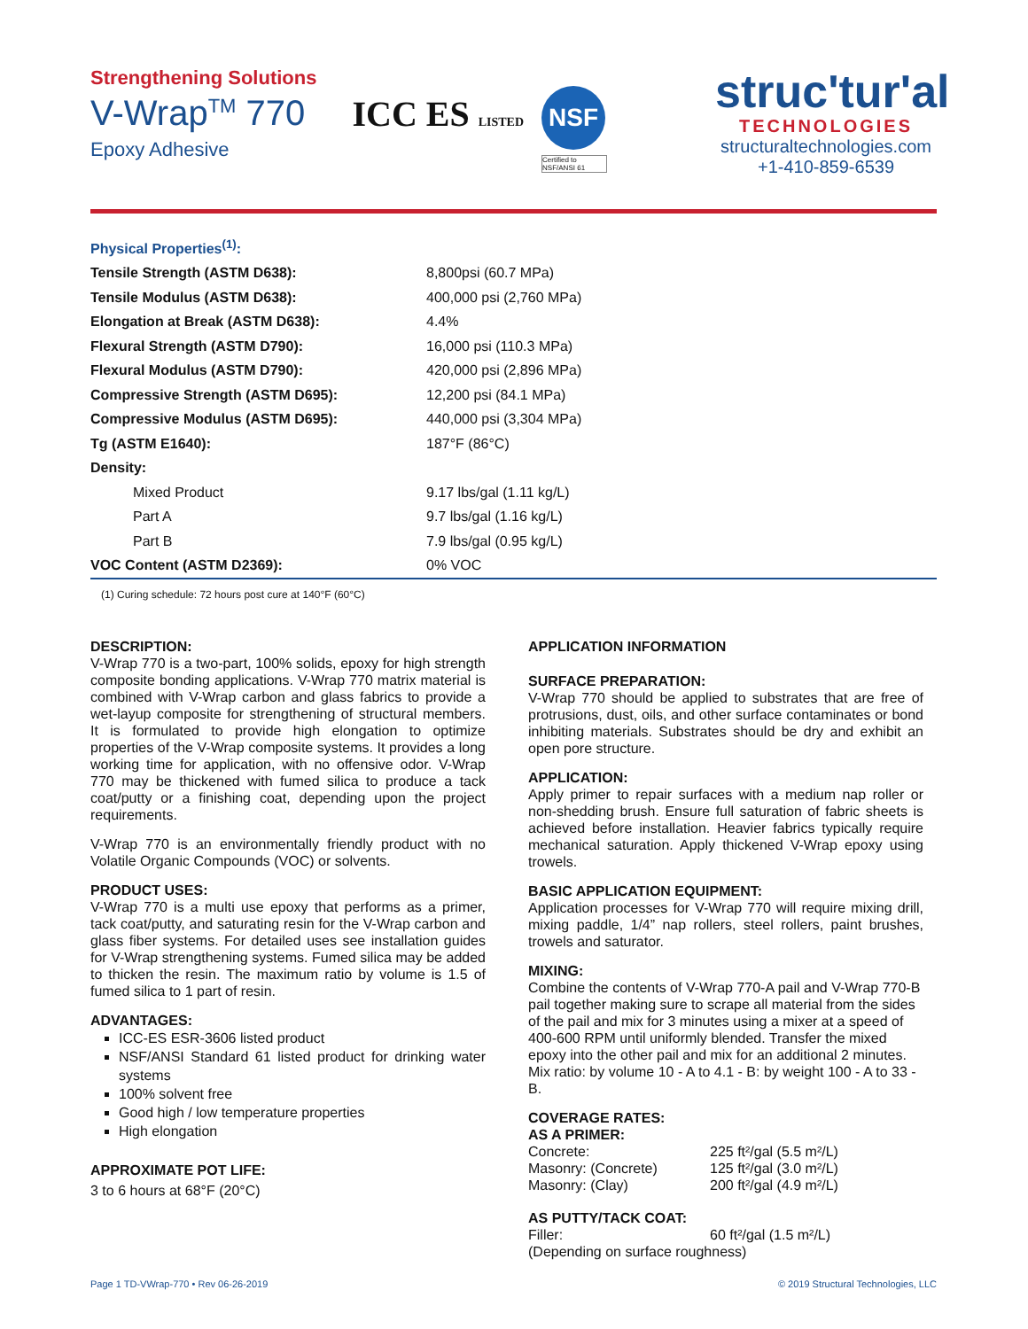Strengthening Solutions
V-Wrap<sup>TM</sup> 770
Epoxy Adhesive
ICC ES LISTED
NSF
Certified to NSF/ANSI 61
struc'tur'al
TECHNOLOGIES
structuraltechnologies.com
+1-410-859-6539
Physical Properties<sup>(1)</sup>:
| Tensile Strength (ASTM D638): | 8,800psi (60.7 MPa) |
| Tensile Modulus (ASTM D638): | 400,000 psi (2,760 MPa) |
| Elongation at Break (ASTM D638): | 4.4% |
| Flexural Strength (ASTM D790): | 16,000 psi (110.3 MPa) |
| Flexural Modulus (ASTM D790): | 420,000 psi (2,896 MPa) |
| Compressive Strength (ASTM D695): | 12,200 psi (84.1 MPa) |
| Compressive Modulus (ASTM D695): | 440,000 psi (3,304 MPa) |
| Tg (ASTM E1640): | 187°F (86°C) |
| Density: | |
| Mixed Product | 9.17 lbs/gal (1.11 kg/L) |
| Part A | 9.7 lbs/gal (1.16 kg/L) |
| Part B | 7.9 lbs/gal (0.95 kg/L) |
| VOC Content (ASTM D2369): | 0% VOC |
(1) Curing schedule: 72 hours post cure at 140°F (60°C)
DESCRIPTION:
V-Wrap 770 is a two-part, 100% solids, epoxy for high strength composite bonding applications. V-Wrap 770 matrix material is combined with V-Wrap carbon and glass fabrics to provide a wet-layup composite for strengthening of structural members. It is formulated to provide high elongation to optimize properties of the V-Wrap composite systems. It provides a long working time for application, with no offensive odor. V-Wrap 770 may be thickened with fumed silica to produce a tack coat/putty or a finishing coat, depending upon the project requirements.
V-Wrap 770 is an environmentally friendly product with no Volatile Organic Compounds (VOC) or solvents.
PRODUCT USES:
V-Wrap 770 is a multi use epoxy that performs as a primer, tack coat/putty, and saturating resin for the V-Wrap carbon and glass fiber systems. For detailed uses see installation guides for V-Wrap strengthening systems. Fumed silica may be added to thicken the resin. The maximum ratio by volume is 1.5 of fumed silica to 1 part of resin.
ADVANTAGES:
ICC-ES ESR-3606 listed product
NSF/ANSI Standard 61 listed product for drinking water systems
100% solvent free
Good high / low temperature properties
High elongation
APPROXIMATE POT LIFE:
3 to 6 hours at 68°F (20°C)
APPLICATION INFORMATION
SURFACE PREPARATION:
V-Wrap 770 should be applied to substrates that are free of protrusions, dust, oils, and other surface contaminates or bond inhibiting materials. Substrates should be dry and exhibit an open pore structure.
APPLICATION:
Apply primer to repair surfaces with a medium nap roller or non-shedding brush. Ensure full saturation of fabric sheets is achieved before installation. Heavier fabrics typically require mechanical saturation. Apply thickened V-Wrap epoxy using trowels.
BASIC APPLICATION EQUIPMENT:
Application processes for V-Wrap 770 will require mixing drill, mixing paddle, 1/4” nap rollers, steel rollers, paint brushes, trowels and saturator.
MIXING:
Combine the contents of V-Wrap 770-A pail and V-Wrap 770-B pail together making sure to scrape all material from the sides of the pail and mix for 3 minutes using a mixer at a speed of 400-600 RPM until uniformly blended. Transfer the mixed epoxy into the other pail and mix for an additional 2 minutes.
Mix ratio: by volume 10 - A to 4.1 - B: by weight 100 - A to 33 - B.
COVERAGE RATES:
AS A PRIMER:
| Concrete: | 225 ft²/gal (5.5 m²/L) |
| Masonry: (Concrete) | 125 ft²/gal (3.0 m²/L) |
| Masonry: (Clay) | 200 ft²/gal (4.9 m²/L) |
AS PUTTY/TACK COAT:
| Filler: | 60 ft²/gal (1.5 m²/L) |
(Depending on surface roughness)
Page 1 TD-VWrap-770 • Rev 06-26-2019 © 2019 Structural Technologies, LLC